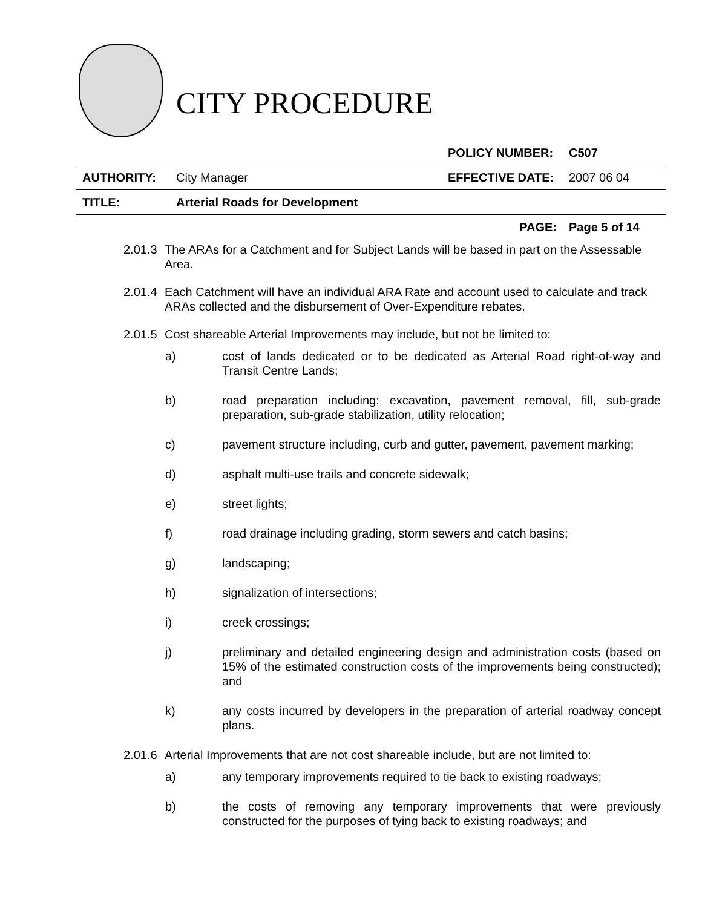CITY PROCEDURE
| | | POLICY NUMBER: | C507 |
| AUTHORITY: | City Manager | EFFECTIVE DATE: | 2007 06 04 |
| TITLE: | Arterial Roads for Development | | |
| | | PAGE: | Page 5 of 14 |
2.01.3 The ARAs for a Catchment and for Subject Lands will be based in part on the Assessable Area.
2.01.4 Each Catchment will have an individual ARA Rate and account used to calculate and track ARAs collected and the disbursement of Over-Expenditure rebates.
2.01.5 Cost shareable Arterial Improvements may include, but not be limited to:
a) cost of lands dedicated or to be dedicated as Arterial Road right-of-way and Transit Centre Lands;
b) road preparation including: excavation, pavement removal, fill, sub-grade preparation, sub-grade stabilization, utility relocation;
c) pavement structure including, curb and gutter, pavement, pavement marking;
d) asphalt multi-use trails and concrete sidewalk;
e) street lights;
f) road drainage including grading, storm sewers and catch basins;
g) landscaping;
h) signalization of intersections;
i) creek crossings;
j) preliminary and detailed engineering design and administration costs (based on 15% of the estimated construction costs of the improvements being constructed); and
k) any costs incurred by developers in the preparation of arterial roadway concept plans.
2.01.6 Arterial Improvements that are not cost shareable include, but are not limited to:
a) any temporary improvements required to tie back to existing roadways;
b) the costs of removing any temporary improvements that were previously constructed for the purposes of tying back to existing roadways; and